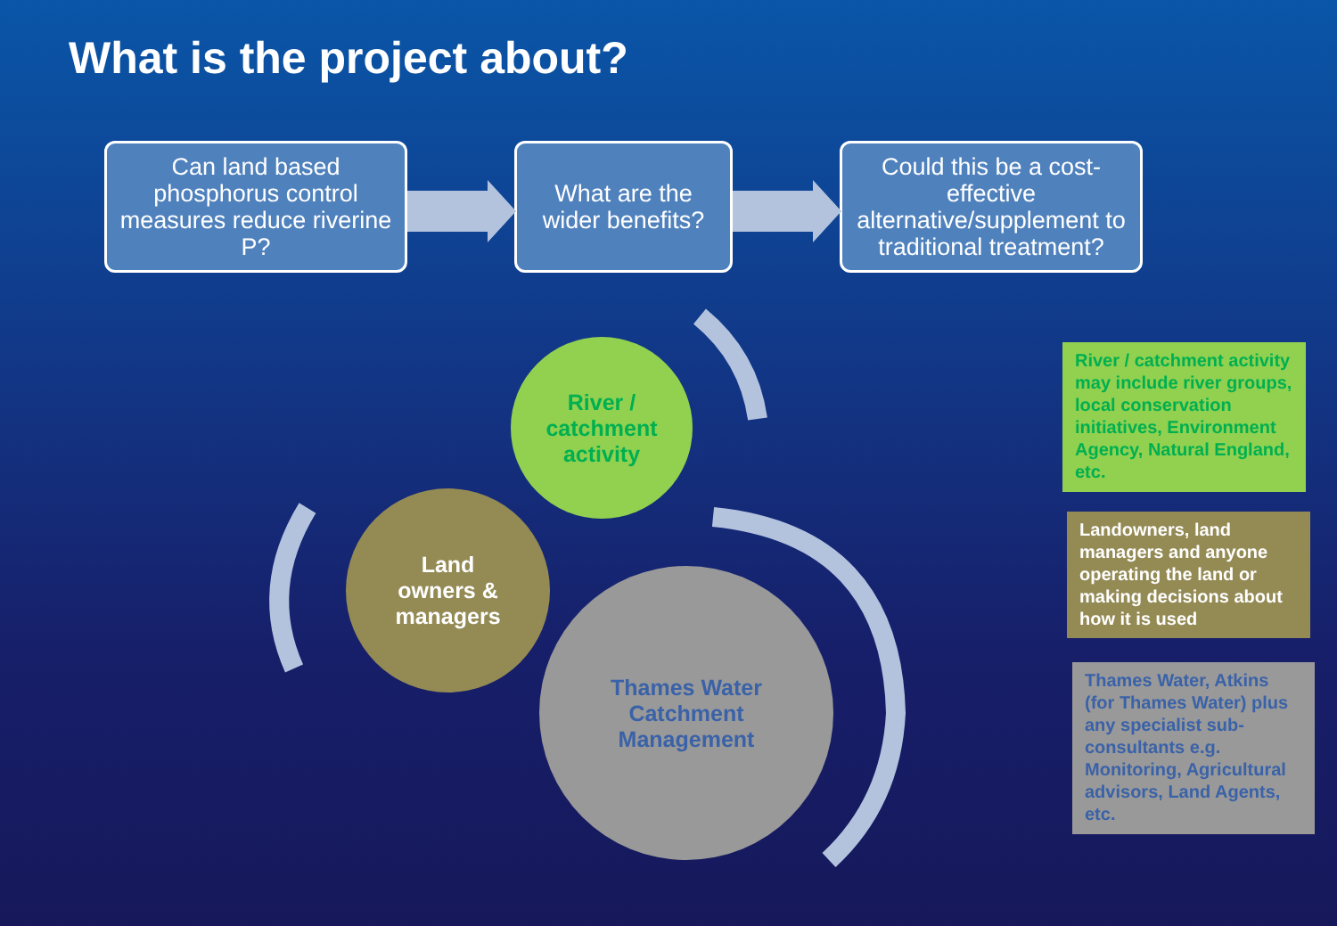What is the project about?
Can land based phosphorus control measures reduce riverine P?
What are the wider benefits?
Could this be a cost-effective alternative/supplement to traditional treatment?
River /
catchment
activity
Land
owners &
managers
Thames Water
Catchment
Management
River / catchment activity may include river groups, local conservation initiatives, Environment Agency, Natural England, etc.
Landowners, land managers and anyone operating the land or making decisions about how it is used
Thames Water, Atkins (for Thames Water) plus any specialist sub-consultants e.g. Monitoring, Agricultural advisors, Land Agents, etc.